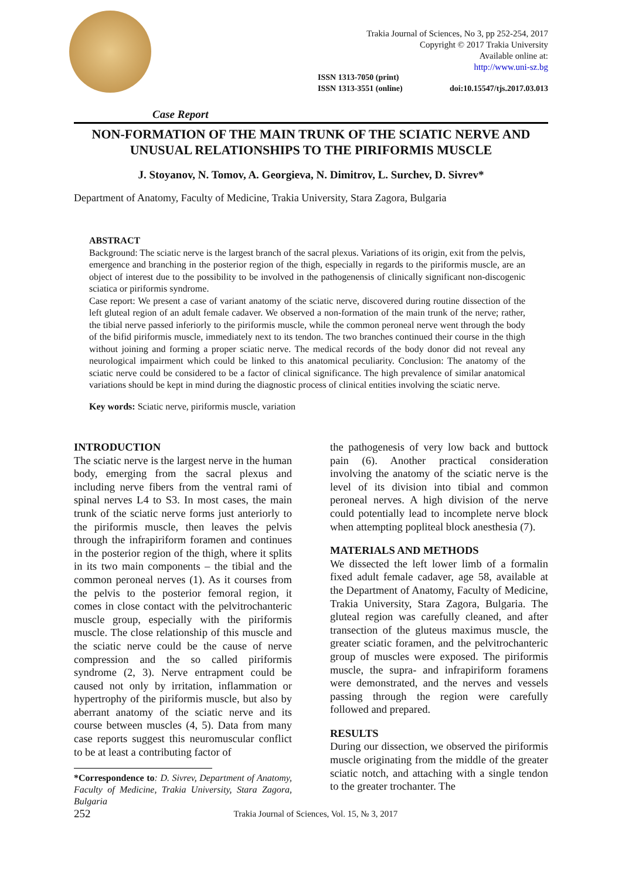Trakia Journal of Sciences, No 3, pp 252-254, 2017
Copyright © 2017 Trakia University
Available online at:
http://www.uni-sz.bg
ISSN 1313-7050 (print)
ISSN 1313-3551 (online)
doi:10.15547/tjs.2017.03.013
Case Report
NON-FORMATION OF THE MAIN TRUNK OF THE SCIATIC NERVE AND UNUSUAL RELATIONSHIPS TO THE PIRIFORMIS MUSCLE
J. Stoyanov, N. Tomov, A. Georgieva, N. Dimitrov, L. Surchev, D. Sivrev*
Department of Anatomy, Faculty of Medicine, Trakia University, Stara Zagora, Bulgaria
ABSTRACT
Background: The sciatic nerve is the largest branch of the sacral plexus. Variations of its origin, exit from the pelvis, emergence and branching in the posterior region of the thigh, especially in regards to the piriformis muscle, are an object of interest due to the possibility to be involved in the pathogenensis of clinically significant non-discogenic sciatica or piriformis syndrome.
Case report: We present a case of variant anatomy of the sciatic nerve, discovered during routine dissection of the left gluteal region of an adult female cadaver. We observed a non-formation of the main trunk of the nerve; rather, the tibial nerve passed inferiorly to the piriformis muscle, while the common peroneal nerve went through the body of the bifid piriformis muscle, immediately next to its tendon. The two branches continued their course in the thigh without joining and forming a proper sciatic nerve. The medical records of the body donor did not reveal any neurological impairment which could be linked to this anatomical peculiarity. Conclusion: The anatomy of the sciatic nerve could be considered to be a factor of clinical significance. The high prevalence of similar anatomical variations should be kept in mind during the diagnostic process of clinical entities involving the sciatic nerve.
Key words: Sciatic nerve, piriformis muscle, variation
INTRODUCTION
The sciatic nerve is the largest nerve in the human body, emerging from the sacral plexus and including nerve fibers from the ventral rami of spinal nerves L4 to S3. In most cases, the main trunk of the sciatic nerve forms just anteriorly to the piriformis muscle, then leaves the pelvis through the infrapiriform foramen and continues in the posterior region of the thigh, where it splits in its two main components – the tibial and the common peroneal nerves (1). As it courses from the pelvis to the posterior femoral region, it comes in close contact with the pelvitrochanteric muscle group, especially with the piriformis muscle. The close relationship of this muscle and the sciatic nerve could be the cause of nerve compression and the so called piriformis syndrome (2, 3). Nerve entrapment could be caused not only by irritation, inflammation or hypertrophy of the piriformis muscle, but also by aberrant anatomy of the sciatic nerve and its course between muscles (4, 5). Data from many case reports suggest this neuromuscular conflict to be at least a contributing factor of
*Correspondence to: D. Sivrev, Department of Anatomy, Faculty of Medicine, Trakia University, Stara Zagora, Bulgaria
the pathogenesis of very low back and buttock pain (6). Another practical consideration involving the anatomy of the sciatic nerve is the level of its division into tibial and common peroneal nerves. A high division of the nerve could potentially lead to incomplete nerve block when attempting popliteal block anesthesia (7).
MATERIALS AND METHODS
We dissected the left lower limb of a formalin fixed adult female cadaver, age 58, available at the Department of Anatomy, Faculty of Medicine, Trakia University, Stara Zagora, Bulgaria. The gluteal region was carefully cleaned, and after transection of the gluteus maximus muscle, the greater sciatic foramen, and the pelvitrochanteric group of muscles were exposed. The piriformis muscle, the supra- and infrapiriform foramens were demonstrated, and the nerves and vessels passing through the region were carefully followed and prepared.
RESULTS
During our dissection, we observed the piriformis muscle originating from the middle of the greater sciatic notch, and attaching with a single tendon to the greater trochanter. The
252 Trakia Journal of Sciences, Vol. 15, № 3, 2017